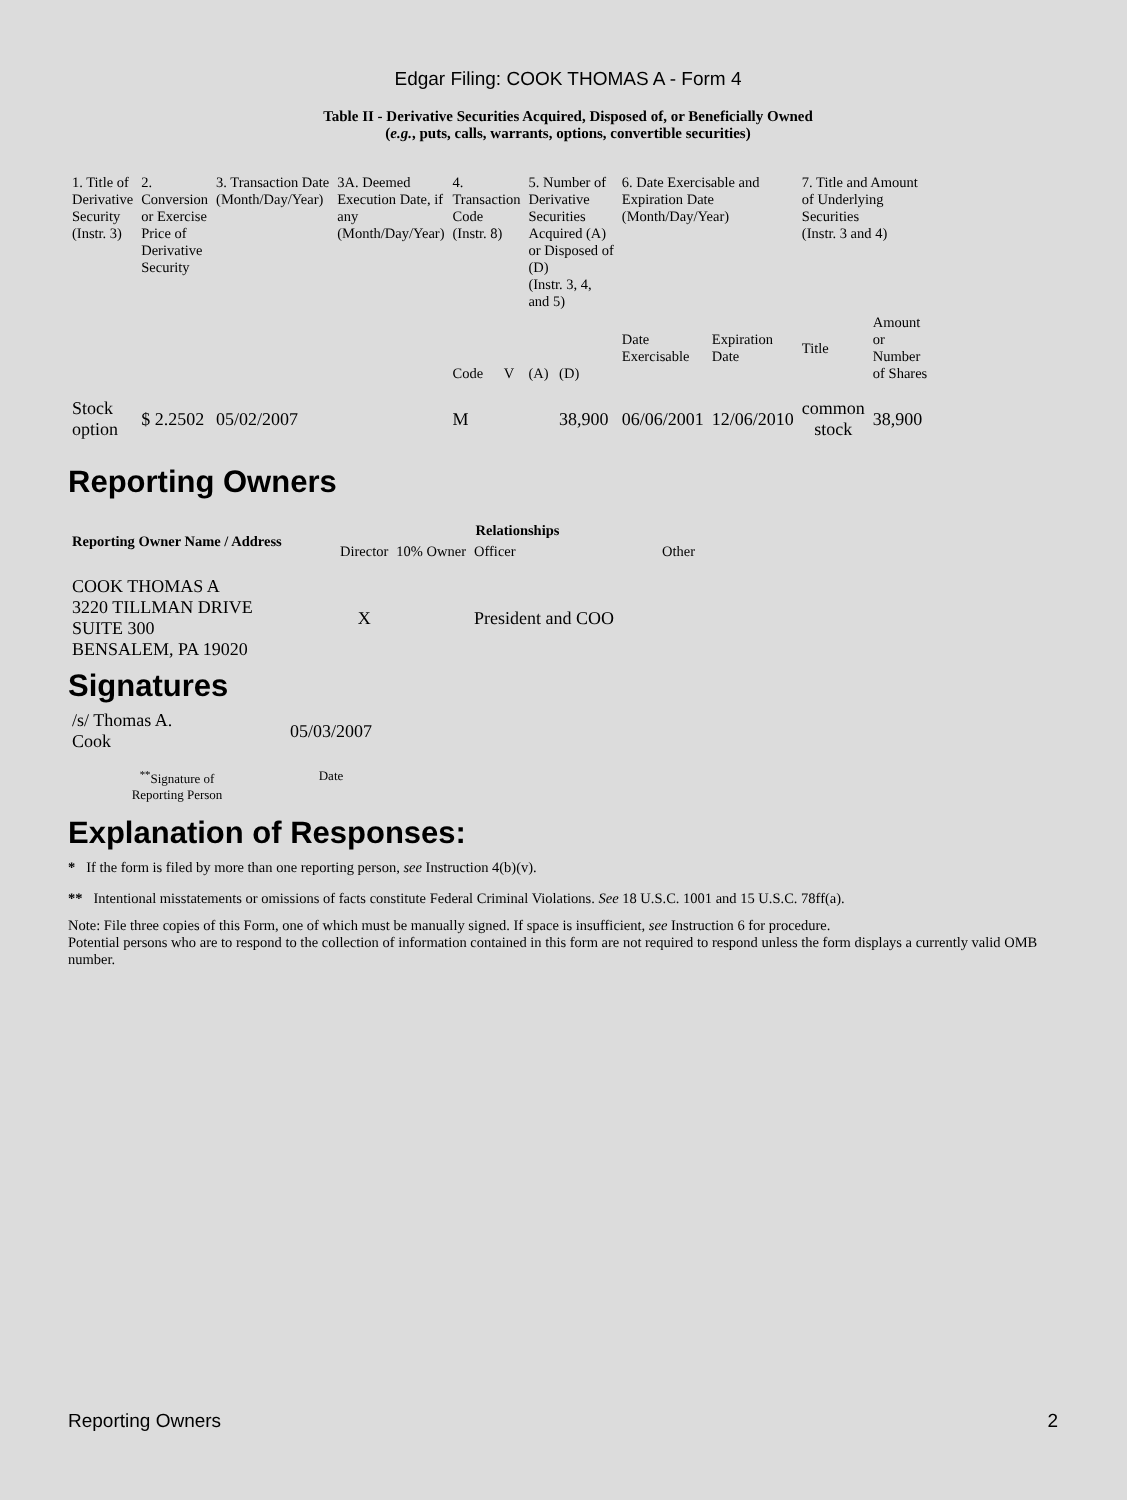Edgar Filing: COOK THOMAS A - Form 4
Table II - Derivative Securities Acquired, Disposed of, or Beneficially Owned
(e.g., puts, calls, warrants, options, convertible securities)
| 1. Title of Derivative Security (Instr. 3) | 2. Conversion or Exercise Price of Derivative Security | 3. Transaction Date (Month/Day/Year) | 3A. Deemed Execution Date, if any (Month/Day/Year) | 4. Transaction Code (Instr. 8) | | 5. Number of Derivative Securities Acquired (A) or Disposed of (D) (Instr. 3, 4, and 5) | | 6. Date Exercisable and Expiration Date (Month/Day/Year) | | 7. Title and Amount of Underlying Securities (Instr. 3 and 4) | |
| --- | --- | --- | --- | --- | --- | --- | --- | --- | --- | --- | --- |
| | | | | Code | V | (A) | (D) | Date Exercisable | Expiration Date | Title | Amount or Number of Shares |
| Stock option | $ 2.2502 | 05/02/2007 | | M | | | 38,900 | 06/06/2001 | 12/06/2010 | common stock | 38,900 |
Reporting Owners
| Reporting Owner Name / Address | Relationships | | | |
| --- | --- | --- | --- | --- |
| | Director | 10% Owner | Officer | Other |
| COOK THOMAS A 3220 TILLMAN DRIVE SUITE 300 BENSALEM, PA 19020 | X | | President and COO | |
Signatures
| /s/ Thomas A. Cook | 05/03/2007 |
| <sup>**</sup> Signature of Reporting Person | Date |
Explanation of Responses:
* If the form is filed by more than one reporting person, see Instruction 4(b)(v).
** Intentional misstatements or omissions of facts constitute Federal Criminal Violations. See 18 U.S.C. 1001 and 15 U.S.C. 78ff(a).
Note: File three copies of this Form, one of which must be manually signed. If space is insufficient, see Instruction 6 for procedure.
Potential persons who are to respond to the collection of information contained in this form are not required to respond unless the form displays a currently valid OMB number.
Reporting Owners 2